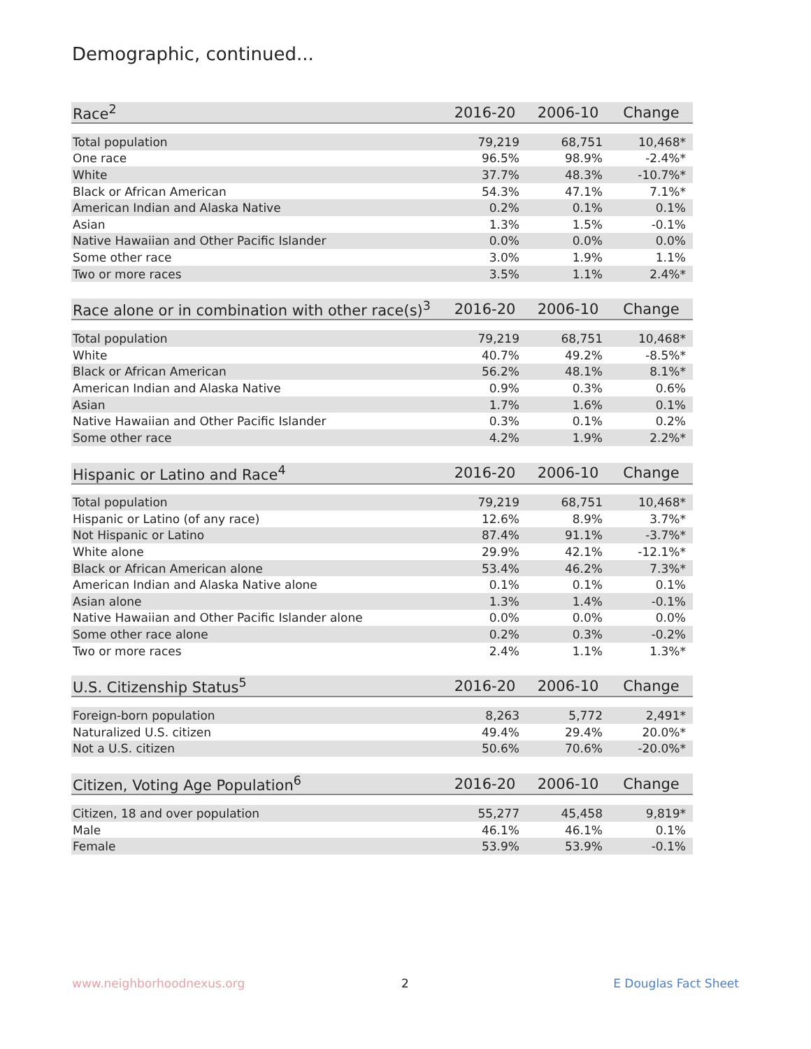Demographic, continued...
| Race<sup>2</sup> | 2016-20 | 2006-10 | Change |
| --- | --- | --- | --- |
| Total population | 79,219 | 68,751 | 10,468* |
| One race | 96.5% | 98.9% | -2.4%* |
| White | 37.7% | 48.3% | -10.7%* |
| Black or African American | 54.3% | 47.1% | 7.1%* |
| American Indian and Alaska Native | 0.2% | 0.1% | 0.1% |
| Asian | 1.3% | 1.5% | -0.1% |
| Native Hawaiian and Other Pacific Islander | 0.0% | 0.0% | 0.0% |
| Some other race | 3.0% | 1.9% | 1.1% |
| Two or more races | 3.5% | 1.1% | 2.4%* |
| Race alone or in combination with other race(s)<sup>3</sup> | 2016-20 | 2006-10 | Change |
| --- | --- | --- | --- |
| Total population | 79,219 | 68,751 | 10,468* |
| White | 40.7% | 49.2% | -8.5%* |
| Black or African American | 56.2% | 48.1% | 8.1%* |
| American Indian and Alaska Native | 0.9% | 0.3% | 0.6% |
| Asian | 1.7% | 1.6% | 0.1% |
| Native Hawaiian and Other Pacific Islander | 0.3% | 0.1% | 0.2% |
| Some other race | 4.2% | 1.9% | 2.2%* |
| Hispanic or Latino and Race<sup>4</sup> | 2016-20 | 2006-10 | Change |
| --- | --- | --- | --- |
| Total population | 79,219 | 68,751 | 10,468* |
| Hispanic or Latino (of any race) | 12.6% | 8.9% | 3.7%* |
| Not Hispanic or Latino | 87.4% | 91.1% | -3.7%* |
| White alone | 29.9% | 42.1% | -12.1%* |
| Black or African American alone | 53.4% | 46.2% | 7.3%* |
| American Indian and Alaska Native alone | 0.1% | 0.1% | 0.1% |
| Asian alone | 1.3% | 1.4% | -0.1% |
| Native Hawaiian and Other Pacific Islander alone | 0.0% | 0.0% | 0.0% |
| Some other race alone | 0.2% | 0.3% | -0.2% |
| Two or more races | 2.4% | 1.1% | 1.3%* |
| U.S. Citizenship Status<sup>5</sup> | 2016-20 | 2006-10 | Change |
| --- | --- | --- | --- |
| Foreign-born population | 8,263 | 5,772 | 2,491* |
| Naturalized U.S. citizen | 49.4% | 29.4% | 20.0%* |
| Not a U.S. citizen | 50.6% | 70.6% | -20.0%* |
| Citizen, Voting Age Population<sup>6</sup> | 2016-20 | 2006-10 | Change |
| --- | --- | --- | --- |
| Citizen, 18 and over population | 55,277 | 45,458 | 9,819* |
| Male | 46.1% | 46.1% | 0.1% |
| Female | 53.9% | 53.9% | -0.1% |
www.neighborhoodnexus.org 2 E Douglas Fact Sheet